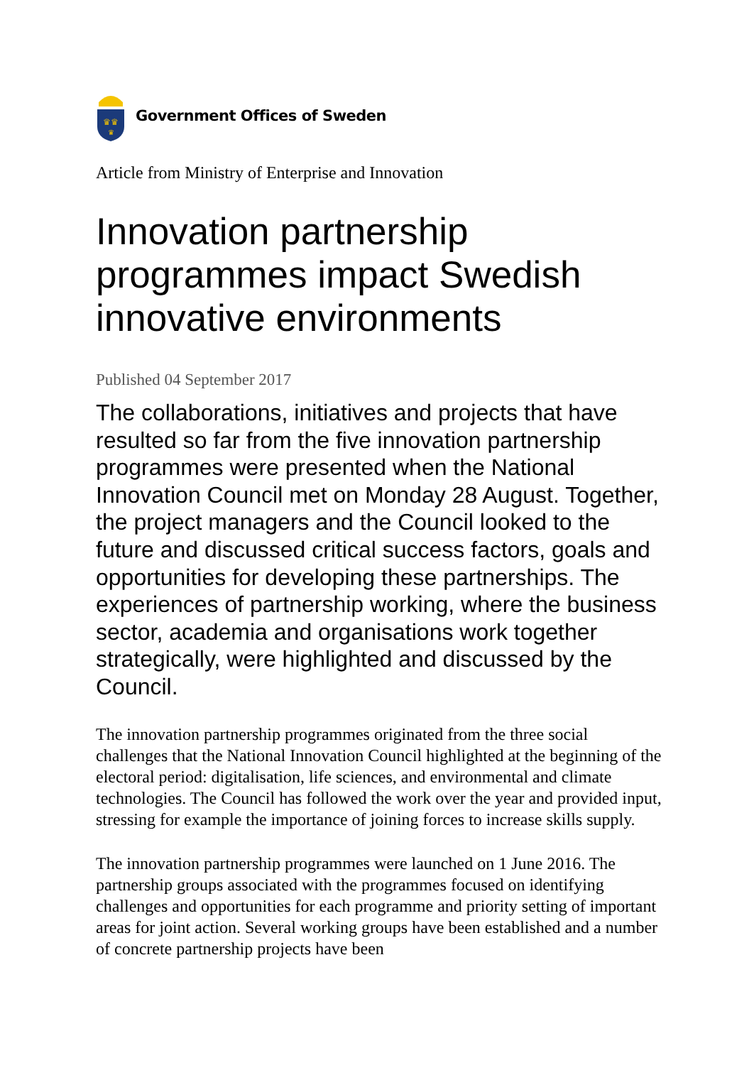♛♛
♛
Government Offices of Sweden
Article from Ministry of Enterprise and Innovation
Innovation partnership programmes impact Swedish innovative environments
Published 04 September 2017
The collaborations, initiatives and projects that have resulted so far from the five innovation partnership programmes were presented when the National Innovation Council met on Monday 28 August. Together, the project managers and the Council looked to the future and discussed critical success factors, goals and opportunities for developing these partnerships. The experiences of partnership working, where the business sector, academia and organisations work together strategically, were highlighted and discussed by the Council.
The innovation partnership programmes originated from the three social challenges that the National Innovation Council highlighted at the beginning of the electoral period: digitalisation, life sciences, and environmental and climate technologies. The Council has followed the work over the year and provided input, stressing for example the importance of joining forces to increase skills supply.
The innovation partnership programmes were launched on 1 June 2016. The partnership groups associated with the programmes focused on identifying challenges and opportunities for each programme and priority setting of important areas for joint action. Several working groups have been established and a number of concrete partnership projects have been